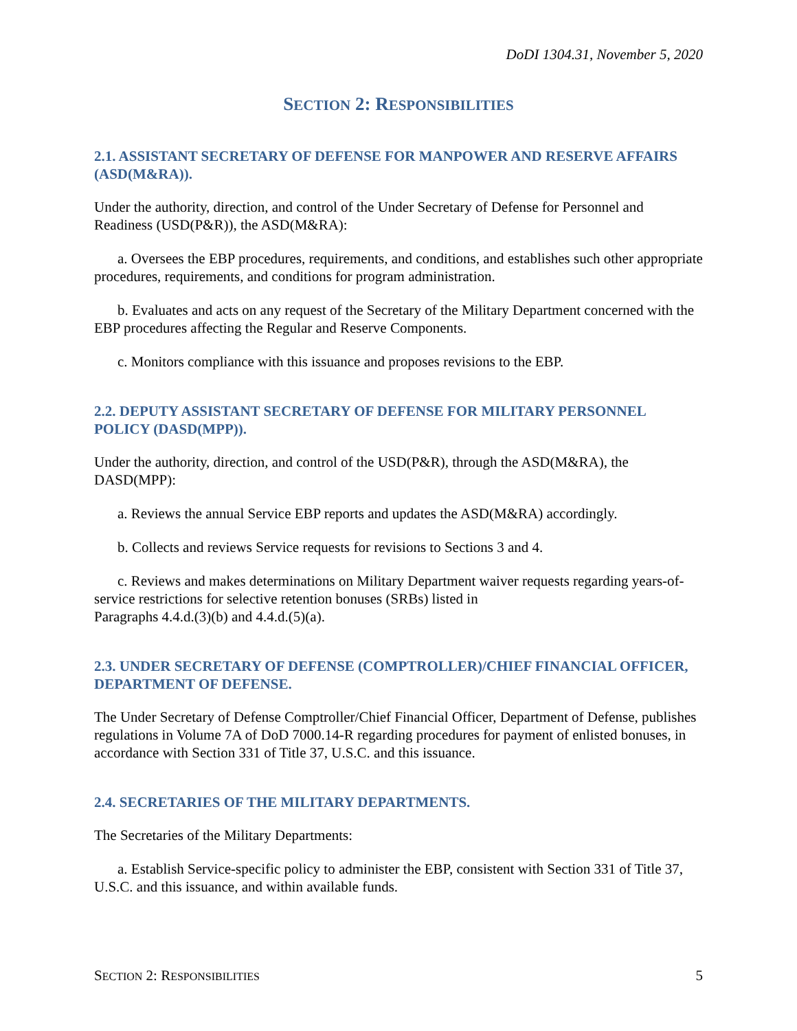DoDI 1304.31, November 5, 2020
SECTION 2: RESPONSIBILITIES
2.1. ASSISTANT SECRETARY OF DEFENSE FOR MANPOWER AND RESERVE AFFAIRS (ASD(M&RA)).
Under the authority, direction, and control of the Under Secretary of Defense for Personnel and Readiness (USD(P&R)), the ASD(M&RA):
a. Oversees the EBP procedures, requirements, and conditions, and establishes such other appropriate procedures, requirements, and conditions for program administration.
b. Evaluates and acts on any request of the Secretary of the Military Department concerned with the EBP procedures affecting the Regular and Reserve Components.
c. Monitors compliance with this issuance and proposes revisions to the EBP.
2.2. DEPUTY ASSISTANT SECRETARY OF DEFENSE FOR MILITARY PERSONNEL POLICY (DASD(MPP)).
Under the authority, direction, and control of the USD(P&R), through the ASD(M&RA), the DASD(MPP):
a. Reviews the annual Service EBP reports and updates the ASD(M&RA) accordingly.
b. Collects and reviews Service requests for revisions to Sections 3 and 4.
c. Reviews and makes determinations on Military Department waiver requests regarding years-of-service restrictions for selective retention bonuses (SRBs) listed in
Paragraphs 4.4.d.(3)(b) and 4.4.d.(5)(a).
2.3. UNDER SECRETARY OF DEFENSE (COMPTROLLER)/CHIEF FINANCIAL OFFICER, DEPARTMENT OF DEFENSE.
The Under Secretary of Defense Comptroller/Chief Financial Officer, Department of Defense, publishes regulations in Volume 7A of DoD 7000.14-R regarding procedures for payment of enlisted bonuses, in accordance with Section 331 of Title 37, U.S.C. and this issuance.
2.4. SECRETARIES OF THE MILITARY DEPARTMENTS.
The Secretaries of the Military Departments:
a. Establish Service-specific policy to administer the EBP, consistent with Section 331 of Title 37, U.S.C. and this issuance, and within available funds.
SECTION 2: RESPONSIBILITIES 5